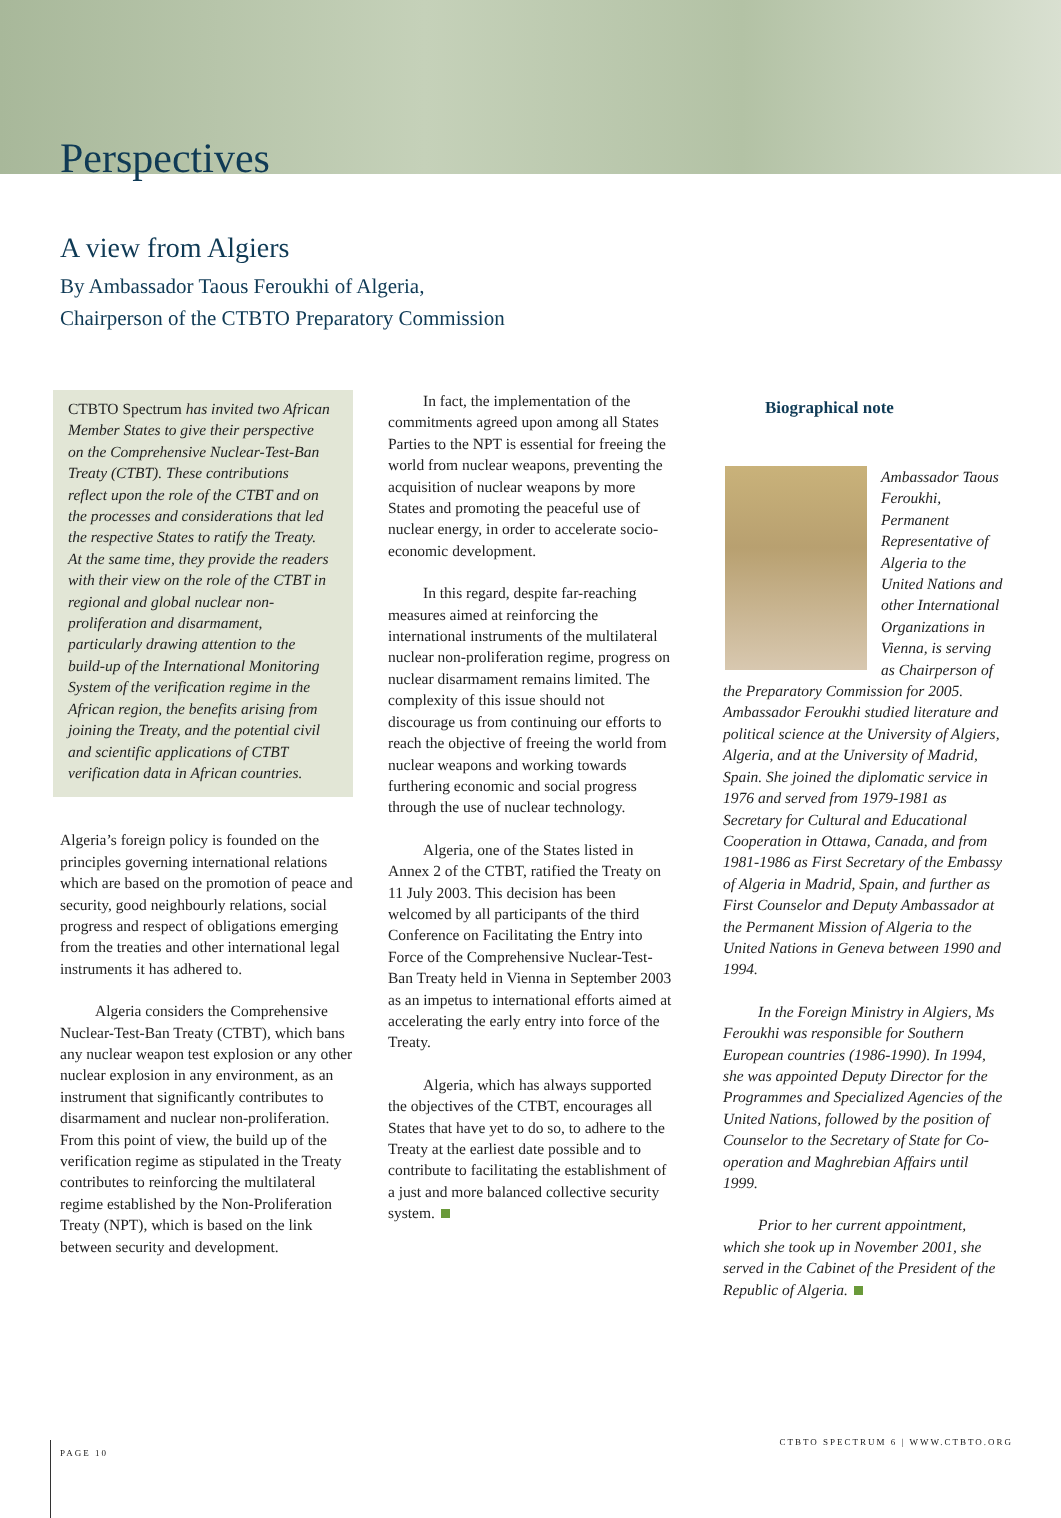Perspectives
A view from Algiers
By Ambassador Taous Feroukhi of Algeria,
Chairperson of the CTBTO Preparatory Commission
CTBTO Spectrum has invited two African Member States to give their perspective on the Comprehensive Nuclear-Test-Ban Treaty (CTBT). These contributions reflect upon the role of the CTBT and on the processes and considerations that led the respective States to ratify the Treaty. At the same time, they provide the readers with their view on the role of the CTBT in regional and global nuclear non-proliferation and disarmament, particularly drawing attention to the build-up of the International Monitoring System of the verification regime in the African region, the benefits arising from joining the Treaty, and the potential civil and scientific applications of CTBT verification data in African countries.
Algeria’s foreign policy is founded on the principles governing international relations which are based on the promotion of peace and security, good neighbourly relations, social progress and respect of obligations emerging from the treaties and other international legal instruments it has adhered to.
Algeria considers the Comprehensive Nuclear-Test-Ban Treaty (CTBT), which bans any nuclear weapon test explosion or any other nuclear explosion in any environment, as an instrument that significantly contributes to disarmament and nuclear non-proliferation. From this point of view, the build up of the verification regime as stipulated in the Treaty contributes to reinforcing the multilateral regime established by the Non-Proliferation Treaty (NPT), which is based on the link between security and development.
In fact, the implementation of the commitments agreed upon among all States Parties to the NPT is essential for freeing the world from nuclear weapons, preventing the acquisition of nuclear weapons by more States and promoting the peaceful use of nuclear energy, in order to accelerate socio-economic development.
In this regard, despite far-reaching measures aimed at reinforcing the international instruments of the multilateral nuclear non-proliferation regime, progress on nuclear disarmament remains limited. The complexity of this issue should not discourage us from continuing our efforts to reach the objective of freeing the world from nuclear weapons and working towards furthering economic and social progress through the use of nuclear technology.
Algeria, one of the States listed in Annex 2 of the CTBT, ratified the Treaty on 11 July 2003. This decision has been welcomed by all participants of the third Conference on Facilitating the Entry into Force of the Comprehensive Nuclear-Test-Ban Treaty held in Vienna in September 2003 as an impetus to international efforts aimed at accelerating the early entry into force of the Treaty.
Algeria, which has always supported the objectives of the CTBT, encourages all States that have yet to do so, to adhere to the Treaty at the earliest date possible and to contribute to facilitating the establishment of a just and more balanced collective security system.
Biographical note
Ambassador Taous Feroukhi, Permanent Representative of Algeria to the United Nations and other International Organizations in Vienna, is serving as Chairperson of the Preparatory Commission for 2005. Ambassador Feroukhi studied literature and political science at the University of Algiers, Algeria, and at the University of Madrid, Spain. She joined the diplomatic service in 1976 and served from 1979-1981 as Secretary for Cultural and Educational Cooperation in Ottawa, Canada, and from 1981-1986 as First Secretary of the Embassy of Algeria in Madrid, Spain, and further as First Counselor and Deputy Ambassador at the Permanent Mission of Algeria to the United Nations in Geneva between 1990 and 1994.
In the Foreign Ministry in Algiers, Ms Feroukhi was responsible for Southern European countries (1986-1990). In 1994, she was appointed Deputy Director for the Programmes and Specialized Agencies of the United Nations, followed by the position of Counselor to the Secretary of State for Co-operation and Maghrebian Affairs until 1999.
Prior to her current appointment, which she took up in November 2001, she served in the Cabinet of the President of the Republic of Algeria.
CTBTO SPECTRUM 6 | WWW.CTBTO.ORG
PAGE 10